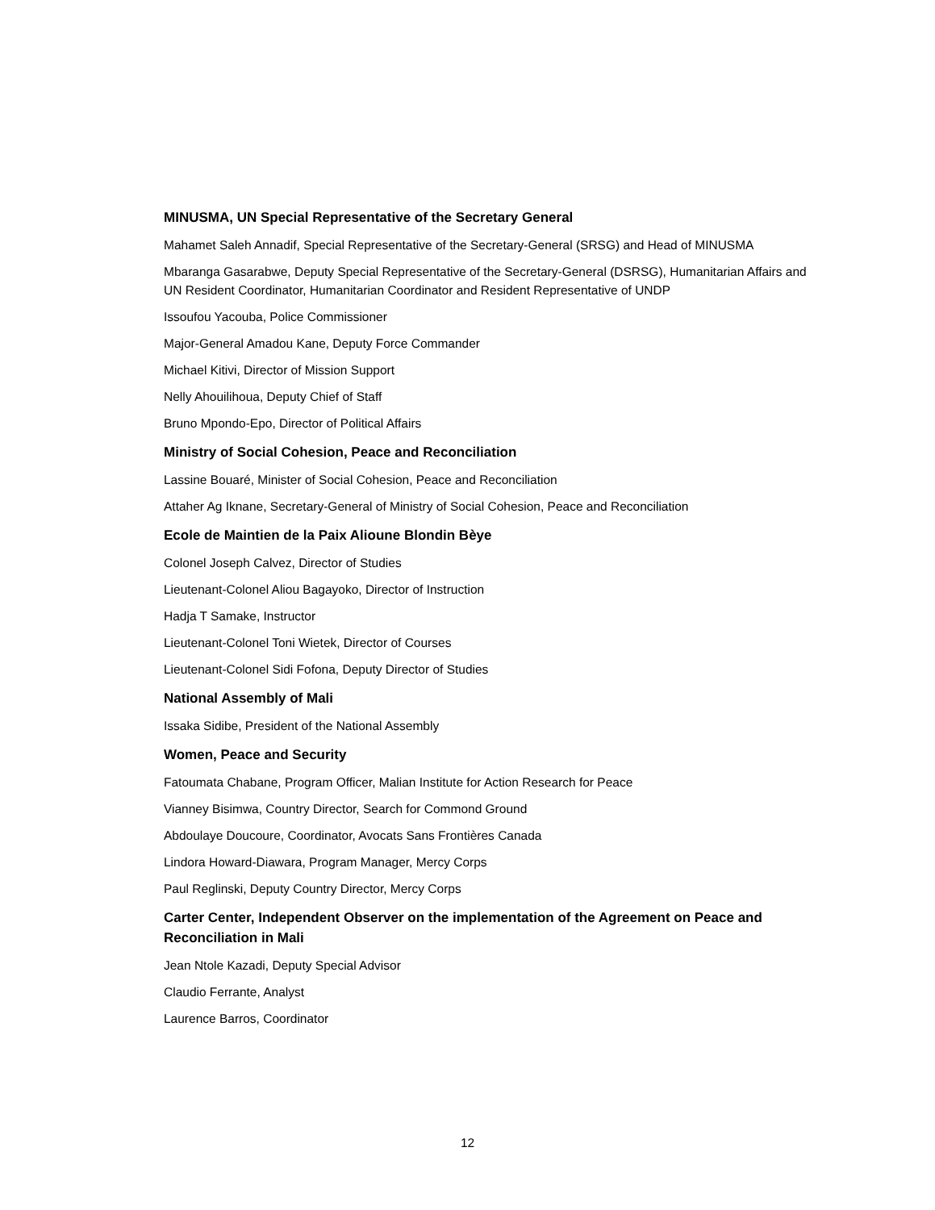MINUSMA, UN Special Representative of the Secretary General
Mahamet Saleh Annadif, Special Representative of the Secretary-General (SRSG) and Head of MINUSMA
Mbaranga Gasarabwe, Deputy Special Representative of the Secretary-General (DSRSG), Humanitarian Affairs and UN Resident Coordinator, Humanitarian Coordinator and Resident Representative of UNDP
Issoufou Yacouba, Police Commissioner
Major-General Amadou Kane, Deputy Force Commander
Michael Kitivi, Director of Mission Support
Nelly Ahouilihoua, Deputy Chief of Staff
Bruno Mpondo-Epo, Director of Political Affairs
Ministry of Social Cohesion, Peace and Reconciliation
Lassine Bouaré, Minister of Social Cohesion, Peace and Reconciliation
Attaher Ag Iknane, Secretary-General of Ministry of Social Cohesion, Peace and Reconciliation
Ecole de Maintien de la Paix Alioune Blondin Bèye
Colonel Joseph Calvez, Director of Studies
Lieutenant-Colonel Aliou Bagayoko, Director of Instruction
Hadja T Samake, Instructor
Lieutenant-Colonel Toni Wietek, Director of Courses
Lieutenant-Colonel Sidi Fofona, Deputy Director of Studies
National Assembly of Mali
Issaka Sidibe, President of the National Assembly
Women, Peace and Security
Fatoumata Chabane, Program Officer, Malian Institute for Action Research for Peace
Vianney Bisimwa, Country Director, Search for Commond Ground
Abdoulaye Doucoure, Coordinator, Avocats Sans Frontières Canada
Lindora Howard-Diawara, Program Manager, Mercy Corps
Paul Reglinski, Deputy Country Director, Mercy Corps
Carter Center, Independent Observer on the implementation of the Agreement on Peace and Reconciliation in Mali
Jean Ntole Kazadi, Deputy Special Advisor
Claudio Ferrante, Analyst
Laurence Barros, Coordinator
12